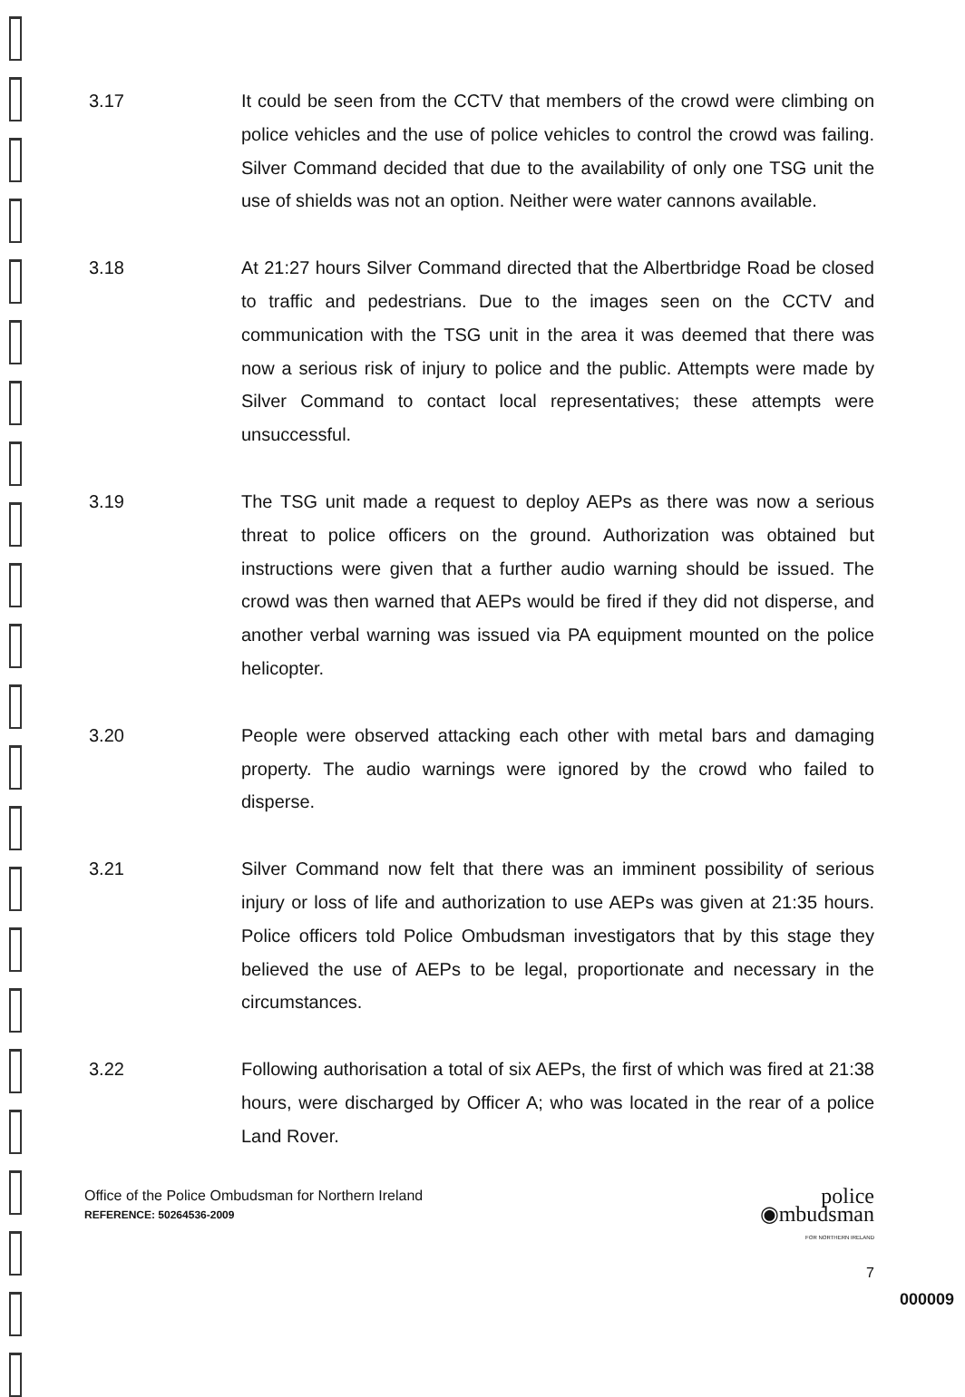3.17 It could be seen from the CCTV that members of the crowd were climbing on police vehicles and the use of police vehicles to control the crowd was failing. Silver Command decided that due to the availability of only one TSG unit the use of shields was not an option. Neither were water cannons available.
3.18 At 21:27 hours Silver Command directed that the Albertbridge Road be closed to traffic and pedestrians. Due to the images seen on the CCTV and communication with the TSG unit in the area it was deemed that there was now a serious risk of injury to police and the public. Attempts were made by Silver Command to contact local representatives; these attempts were unsuccessful.
3.19 The TSG unit made a request to deploy AEPs as there was now a serious threat to police officers on the ground. Authorization was obtained but instructions were given that a further audio warning should be issued. The crowd was then warned that AEPs would be fired if they did not disperse, and another verbal warning was issued via PA equipment mounted on the police helicopter.
3.20 People were observed attacking each other with metal bars and damaging property. The audio warnings were ignored by the crowd who failed to disperse.
3.21 Silver Command now felt that there was an imminent possibility of serious injury or loss of life and authorization to use AEPs was given at 21:35 hours. Police officers told Police Ombudsman investigators that by this stage they believed the use of AEPs to be legal, proportionate and necessary in the circumstances.
3.22 Following authorisation a total of six AEPs, the first of which was fired at 21:38 hours, were discharged by Officer A; who was located in the rear of a police Land Rover.
Office of the Police Ombudsman for Northern Ireland
REFERENCE: 50264536-2009
police
◉mbudsman
FOR NORTHERN IRELAND
7
000009